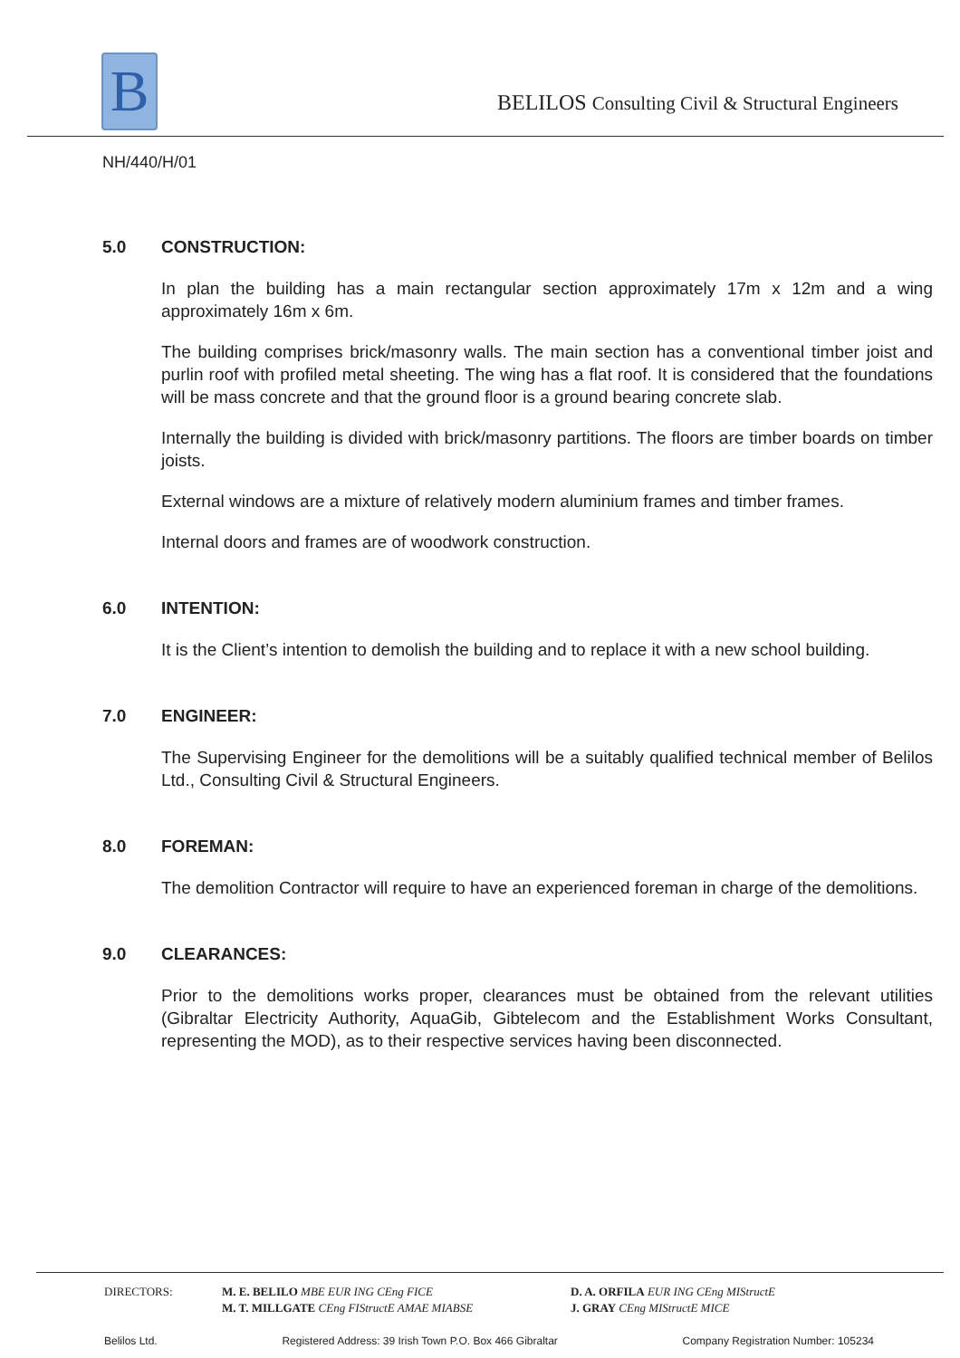B
BELILOS Consulting Civil & Structural Engineers
NH/440/H/01
5.0 CONSTRUCTION:
In plan the building has a main rectangular section approximately 17m x 12m and a wing approximately 16m x 6m.
The building comprises brick/masonry walls. The main section has a conventional timber joist and purlin roof with profiled metal sheeting. The wing has a flat roof. It is considered that the foundations will be mass concrete and that the ground floor is a ground bearing concrete slab.
Internally the building is divided with brick/masonry partitions. The floors are timber boards on timber joists.
External windows are a mixture of relatively modern aluminium frames and timber frames.
Internal doors and frames are of woodwork construction.
6.0 INTENTION:
It is the Client’s intention to demolish the building and to replace it with a new school building.
7.0 ENGINEER:
The Supervising Engineer for the demolitions will be a suitably qualified technical member of Belilos Ltd., Consulting Civil & Structural Engineers.
8.0 FOREMAN:
The demolition Contractor will require to have an experienced foreman in charge of the demolitions.
9.0 CLEARANCES:
Prior to the demolitions works proper, clearances must be obtained from the relevant utilities (Gibraltar Electricity Authority, AquaGib, Gibtelecom and the Establishment Works Consultant, representing the MOD), as to their respective services having been disconnected.
DIRECTORS: M. E. BELILO MBE EUR ING CEng FICE
M. T. MILLGATE CEng FIStructE AMAE MIABSE
D. A. ORFILA EUR ING CEng MIStructE
J. GRAY CEng MIStructE MICE
Belilos Ltd. Registered Address: 39 Irish Town P.O. Box 466 Gibraltar Company Registration Number: 105234